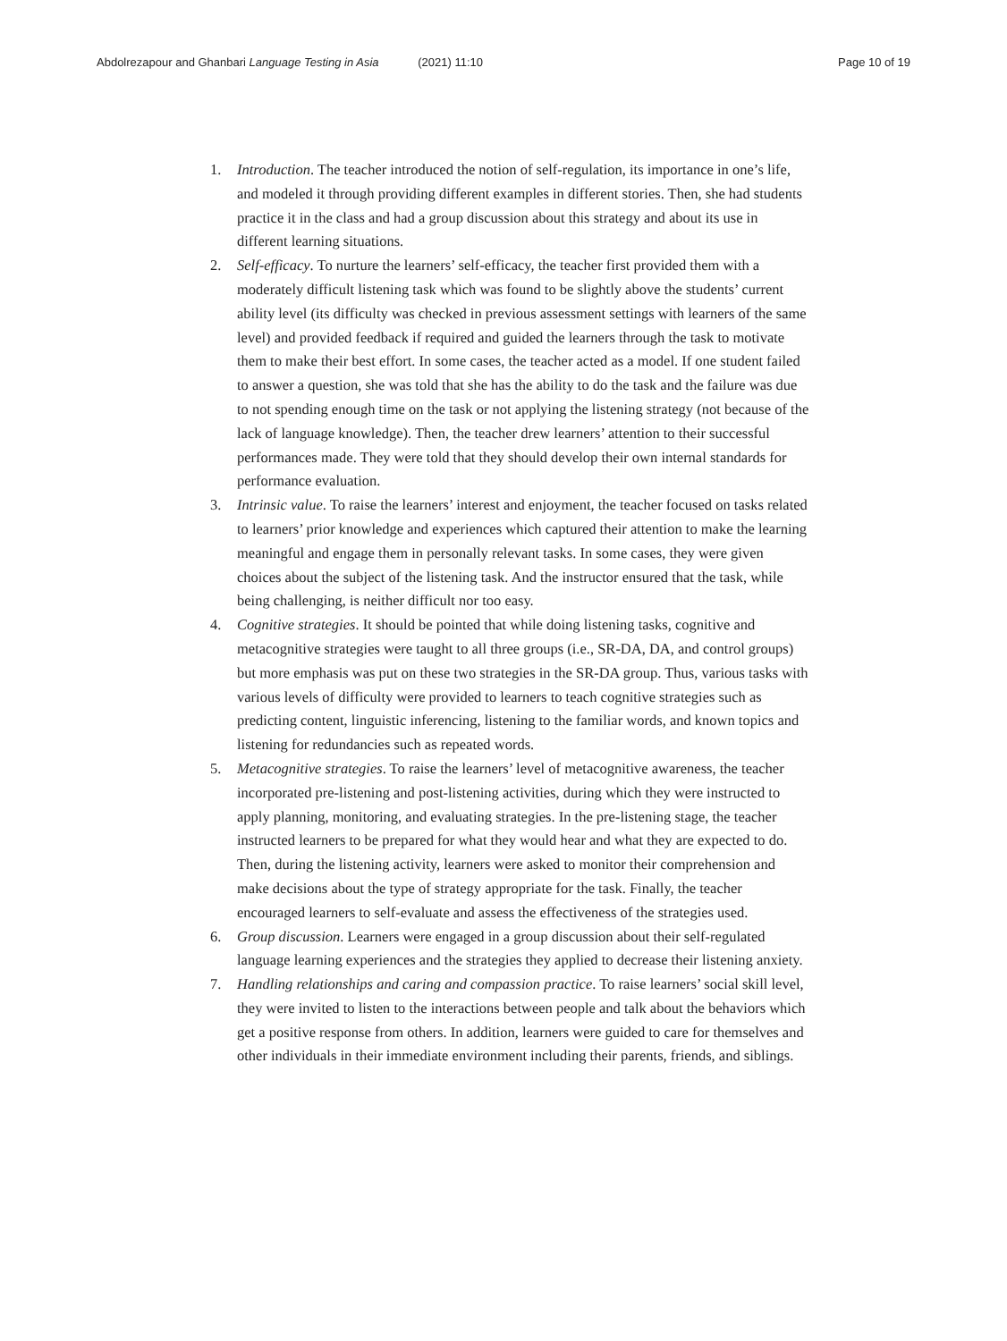Abdolrezapour and Ghanbari Language Testing in Asia (2021) 11:10 Page 10 of 19
1. Introduction. The teacher introduced the notion of self-regulation, its importance in one’s life, and modeled it through providing different examples in different stories. Then, she had students practice it in the class and had a group discussion about this strategy and about its use in different learning situations.
2. Self-efficacy. To nurture the learners’ self-efficacy, the teacher first provided them with a moderately difficult listening task which was found to be slightly above the students’ current ability level (its difficulty was checked in previous assessment settings with learners of the same level) and provided feedback if required and guided the learners through the task to motivate them to make their best effort. In some cases, the teacher acted as a model. If one student failed to answer a question, she was told that she has the ability to do the task and the failure was due to not spending enough time on the task or not applying the listening strategy (not because of the lack of language knowledge). Then, the teacher drew learners’ attention to their successful performances made. They were told that they should develop their own internal standards for performance evaluation.
3. Intrinsic value. To raise the learners’ interest and enjoyment, the teacher focused on tasks related to learners’ prior knowledge and experiences which captured their attention to make the learning meaningful and engage them in personally relevant tasks. In some cases, they were given choices about the subject of the listening task. And the instructor ensured that the task, while being challenging, is neither difficult nor too easy.
4. Cognitive strategies. It should be pointed that while doing listening tasks, cognitive and metacognitive strategies were taught to all three groups (i.e., SR-DA, DA, and control groups) but more emphasis was put on these two strategies in the SR-DA group. Thus, various tasks with various levels of difficulty were provided to learners to teach cognitive strategies such as predicting content, linguistic inferencing, listening to the familiar words, and known topics and listening for redundancies such as repeated words.
5. Metacognitive strategies. To raise the learners’ level of metacognitive awareness, the teacher incorporated pre-listening and post-listening activities, during which they were instructed to apply planning, monitoring, and evaluating strategies. In the pre-listening stage, the teacher instructed learners to be prepared for what they would hear and what they are expected to do. Then, during the listening activity, learners were asked to monitor their comprehension and make decisions about the type of strategy appropriate for the task. Finally, the teacher encouraged learners to self-evaluate and assess the effectiveness of the strategies used.
6. Group discussion. Learners were engaged in a group discussion about their self-regulated language learning experiences and the strategies they applied to decrease their listening anxiety.
7. Handling relationships and caring and compassion practice. To raise learners’ social skill level, they were invited to listen to the interactions between people and talk about the behaviors which get a positive response from others. In addition, learners were guided to care for themselves and other individuals in their immediate environment including their parents, friends, and siblings.